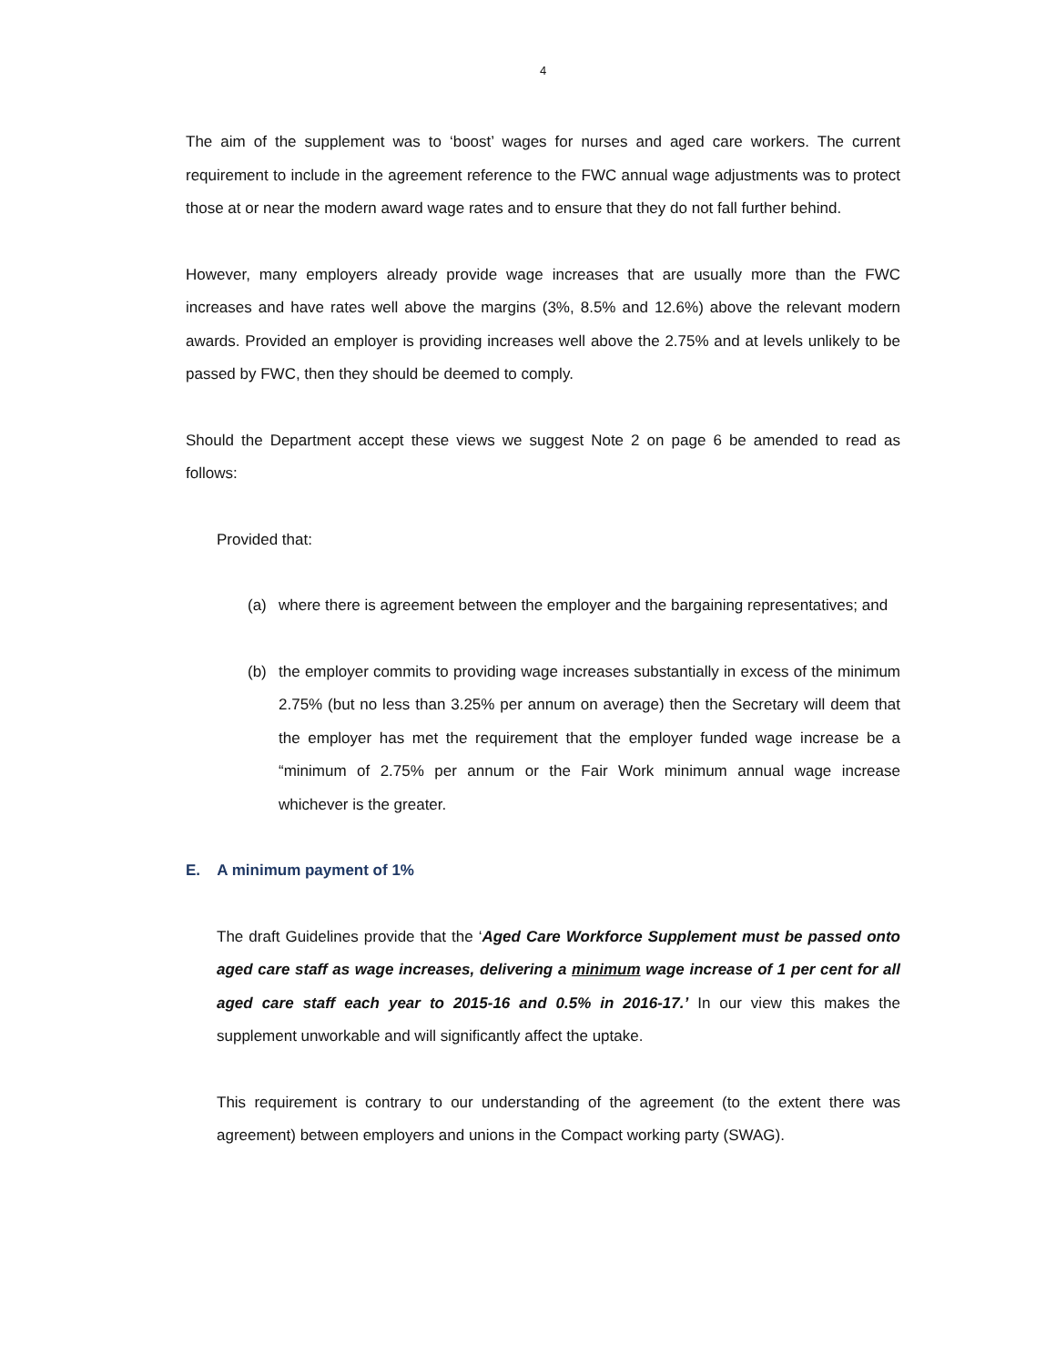4
The aim of the supplement was to ‘boost’ wages for nurses and aged care workers. The current requirement to include in the agreement reference to the FWC annual wage adjustments was to protect those at or near the modern award wage rates and to ensure that they do not fall further behind.
However, many employers already provide wage increases that are usually more than the FWC increases and have rates well above the margins (3%, 8.5% and 12.6%) above the relevant modern awards. Provided an employer is providing increases well above the 2.75% and at levels unlikely to be passed by FWC, then they should be deemed to comply.
Should the Department accept these views we suggest Note 2 on page 6 be amended to read as follows:
Provided that:
(a) where there is agreement between the employer and the bargaining representatives; and
(b) the employer commits to providing wage increases substantially in excess of the minimum 2.75% (but no less than 3.25% per annum on average) then the Secretary will deem that the employer has met the requirement that the employer funded wage increase be a “minimum of 2.75% per annum or the Fair Work minimum annual wage increase whichever is the greater.
E. A minimum payment of 1%
The draft Guidelines provide that the ‘Aged Care Workforce Supplement must be passed onto aged care staff as wage increases, delivering a minimum wage increase of 1 per cent for all aged care staff each year to 2015-16 and 0.5% in 2016-17.’ In our view this makes the supplement unworkable and will significantly affect the uptake.
This requirement is contrary to our understanding of the agreement (to the extent there was agreement) between employers and unions in the Compact working party (SWAG).